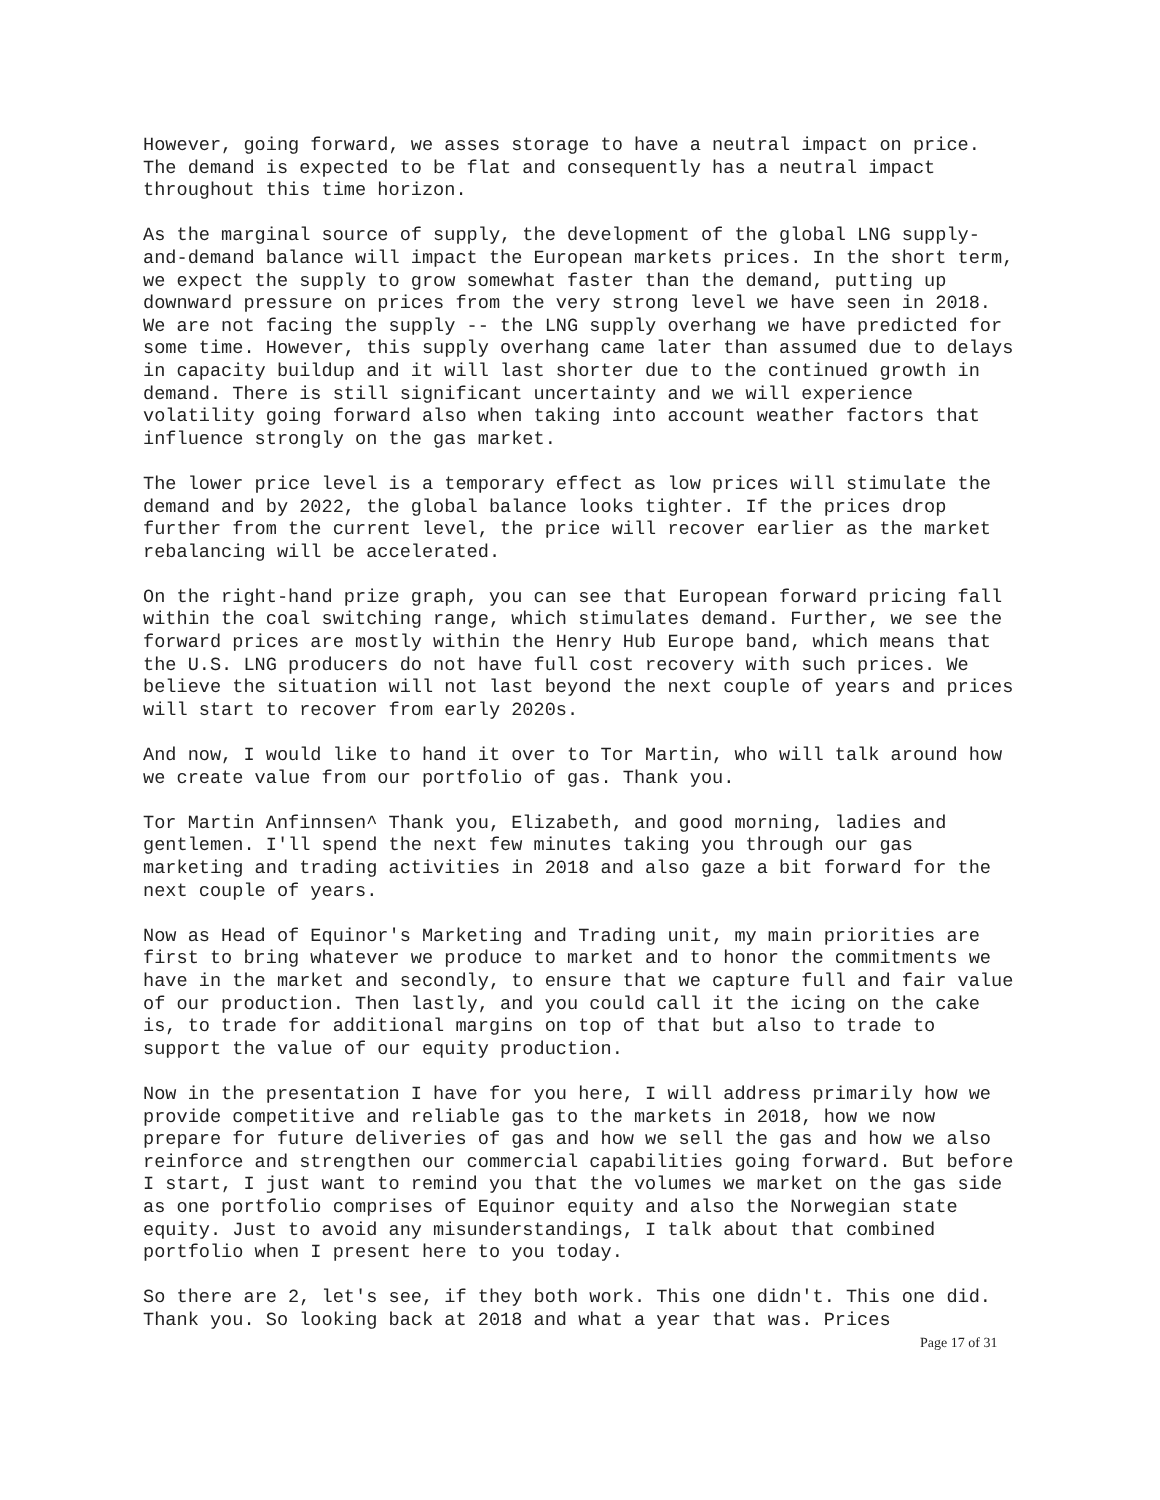However, going forward, we asses storage to have a neutral impact on price. The demand is expected to be flat and consequently has a neutral impact throughout this time horizon.
As the marginal source of supply, the development of the global LNG supply-and-demand balance will impact the European markets prices. In the short term, we expect the supply to grow somewhat faster than the demand, putting up downward pressure on prices from the very strong level we have seen in 2018. We are not facing the supply -- the LNG supply overhang we have predicted for some time. However, this supply overhang came later than assumed due to delays in capacity buildup and it will last shorter due to the continued growth in demand. There is still significant uncertainty and we will experience volatility going forward also when taking into account weather factors that influence strongly on the gas market.
The lower price level is a temporary effect as low prices will stimulate the demand and by 2022, the global balance looks tighter. If the prices drop further from the current level, the price will recover earlier as the market rebalancing will be accelerated.
On the right-hand prize graph, you can see that European forward pricing fall within the coal switching range, which stimulates demand. Further, we see the forward prices are mostly within the Henry Hub Europe band, which means that the U.S. LNG producers do not have full cost recovery with such prices. We believe the situation will not last beyond the next couple of years and prices will start to recover from early 2020s.
And now, I would like to hand it over to Tor Martin, who will talk around how we create value from our portfolio of gas. Thank you.
Tor Martin Anfinnsen^ Thank you, Elizabeth, and good morning, ladies and gentlemen. I'll spend the next few minutes taking you through our gas marketing and trading activities in 2018 and also gaze a bit forward for the next couple of years.
Now as Head of Equinor's Marketing and Trading unit, my main priorities are first to bring whatever we produce to market and to honor the commitments we have in the market and secondly, to ensure that we capture full and fair value of our production. Then lastly, and you could call it the icing on the cake is, to trade for additional margins on top of that but also to trade to support the value of our equity production.
Now in the presentation I have for you here, I will address primarily how we provide competitive and reliable gas to the markets in 2018, how we now prepare for future deliveries of gas and how we sell the gas and how we also reinforce and strengthen our commercial capabilities going forward. But before I start, I just want to remind you that the volumes we market on the gas side as one portfolio comprises of Equinor equity and also the Norwegian state equity. Just to avoid any misunderstandings, I talk about that combined portfolio when I present here to you today.
So there are 2, let's see, if they both work. This one didn't. This one did. Thank you. So looking back at 2018 and what a year that was. Prices
Page 17 of 31